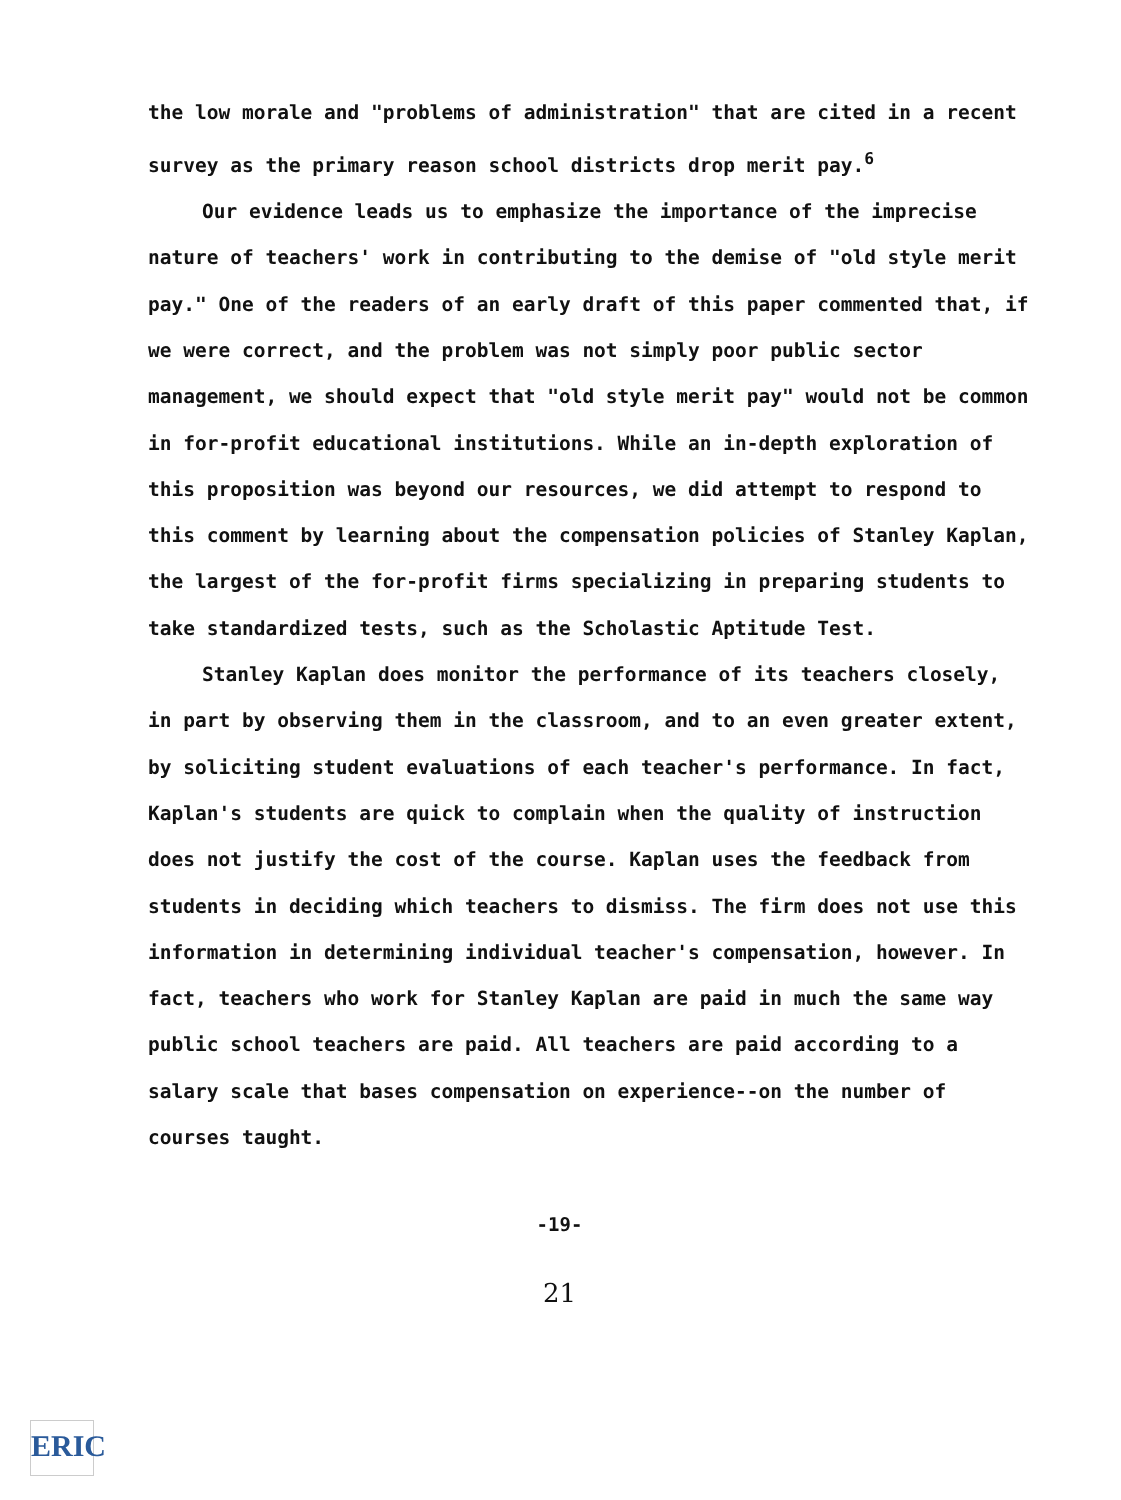the low morale and "problems of administration" that are cited in a recent survey as the primary reason school districts drop merit pay.<sup>6</sup>
Our evidence leads us to emphasize the importance of the imprecise nature of teachers' work in contributing to the demise of "old style merit pay." One of the readers of an early draft of this paper commented that, if we were correct, and the problem was not simply poor public sector management, we should expect that "old style merit pay" would not be common in for-profit educational institutions. While an in-depth exploration of this proposition was beyond our resources, we did attempt to respond to this comment by learning about the compensation policies of Stanley Kaplan, the largest of the for-profit firms specializing in preparing students to take standardized tests, such as the Scholastic Aptitude Test.
Stanley Kaplan does monitor the performance of its teachers closely, in part by observing them in the classroom, and to an even greater extent, by soliciting student evaluations of each teacher's performance. In fact, Kaplan's students are quick to complain when the quality of instruction does not justify the cost of the course. Kaplan uses the feedback from students in deciding which teachers to dismiss. The firm does not use this information in determining individual teacher's compensation, however. In fact, teachers who work for Stanley Kaplan are paid in much the same way public school teachers are paid. All teachers are paid according to a salary scale that bases compensation on experience--on the number of courses taught.
-19-
21
ERIC